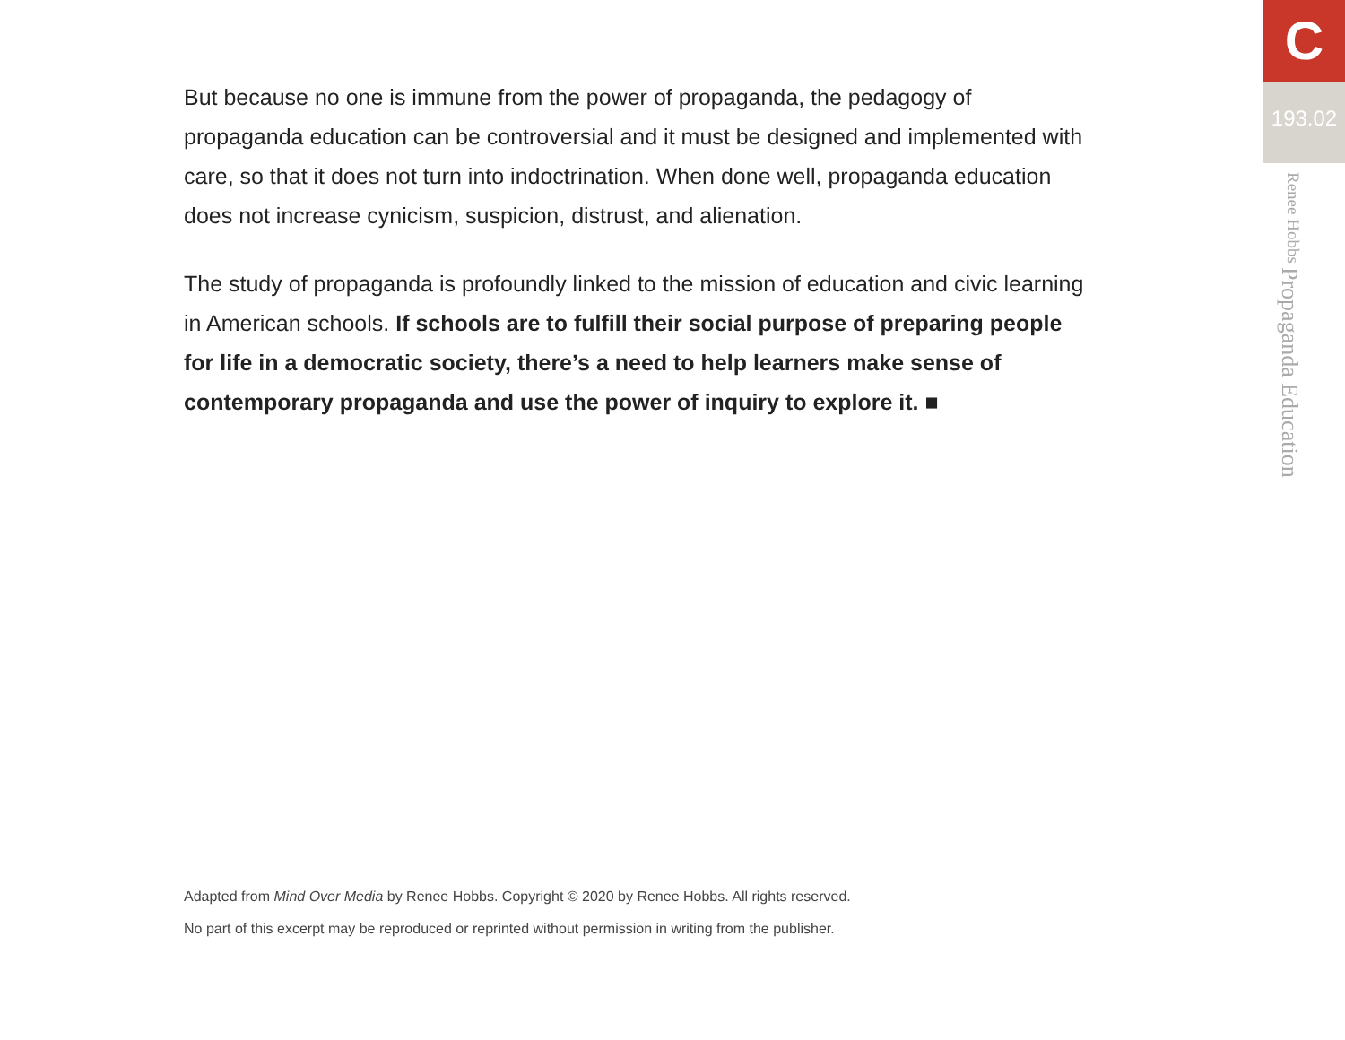But because no one is immune from the power of propaganda, the pedagogy of propaganda education can be controversial and it must be designed and implemented with care, so that it does not turn into indoctrination. When done well, propaganda education does not increase cynicism, suspicion, distrust, and alienation.
The study of propaganda is profoundly linked to the mission of education and civic learning in American schools. If schools are to fulfill their social purpose of preparing people for life in a democratic society, there’s a need to help learners make sense of contemporary propaganda and use the power of inquiry to explore it. ■
Adapted from Mind Over Media by Renee Hobbs. Copyright © 2020 by Renee Hobbs. All rights reserved.
No part of this excerpt may be reproduced or reprinted without permission in writing from the publisher.
C
193.02
Propaganda Education Renee Hobbs